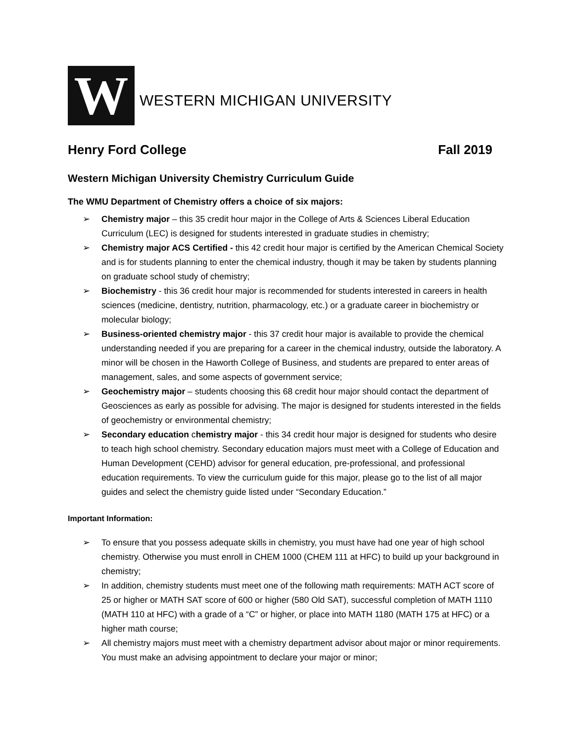W
WESTERN MICHIGAN UNIVERSITY
Henry Ford College Fall 2019
Western Michigan University Chemistry Curriculum Guide
The WMU Department of Chemistry offers a choice of six majors:
➢ Chemistry major – this 35 credit hour major in the College of Arts & Sciences Liberal Education Curriculum (LEC) is designed for students interested in graduate studies in chemistry;
➢ Chemistry major ACS Certified - this 42 credit hour major is certified by the American Chemical Society and is for students planning to enter the chemical industry, though it may be taken by students planning on graduate school study of chemistry;
➢ Biochemistry - this 36 credit hour major is recommended for students interested in careers in health sciences (medicine, dentistry, nutrition, pharmacology, etc.) or a graduate career in biochemistry or molecular biology;
➢ Business-oriented chemistry major - this 37 credit hour major is available to provide the chemical understanding needed if you are preparing for a career in the chemical industry, outside the laboratory. A minor will be chosen in the Haworth College of Business, and students are prepared to enter areas of management, sales, and some aspects of government service;
➢ Geochemistry major – students choosing this 68 credit hour major should contact the department of Geosciences as early as possible for advising. The major is designed for students interested in the fields of geochemistry or environmental chemistry;
➢ Secondary education chemistry major - this 34 credit hour major is designed for students who desire to teach high school chemistry. Secondary education majors must meet with a College of Education and Human Development (CEHD) advisor for general education, pre-professional, and professional education requirements. To view the curriculum guide for this major, please go to the list of all major guides and select the chemistry guide listed under “Secondary Education.”
Important Information:
➢ To ensure that you possess adequate skills in chemistry, you must have had one year of high school chemistry. Otherwise you must enroll in CHEM 1000 (CHEM 111 at HFC) to build up your background in chemistry;
➢ In addition, chemistry students must meet one of the following math requirements: MATH ACT score of 25 or higher or MATH SAT score of 600 or higher (580 Old SAT), successful completion of MATH 1110 (MATH 110 at HFC) with a grade of a “C” or higher, or place into MATH 1180 (MATH 175 at HFC) or a higher math course;
➢ All chemistry majors must meet with a chemistry department advisor about major or minor requirements. You must make an advising appointment to declare your major or minor;